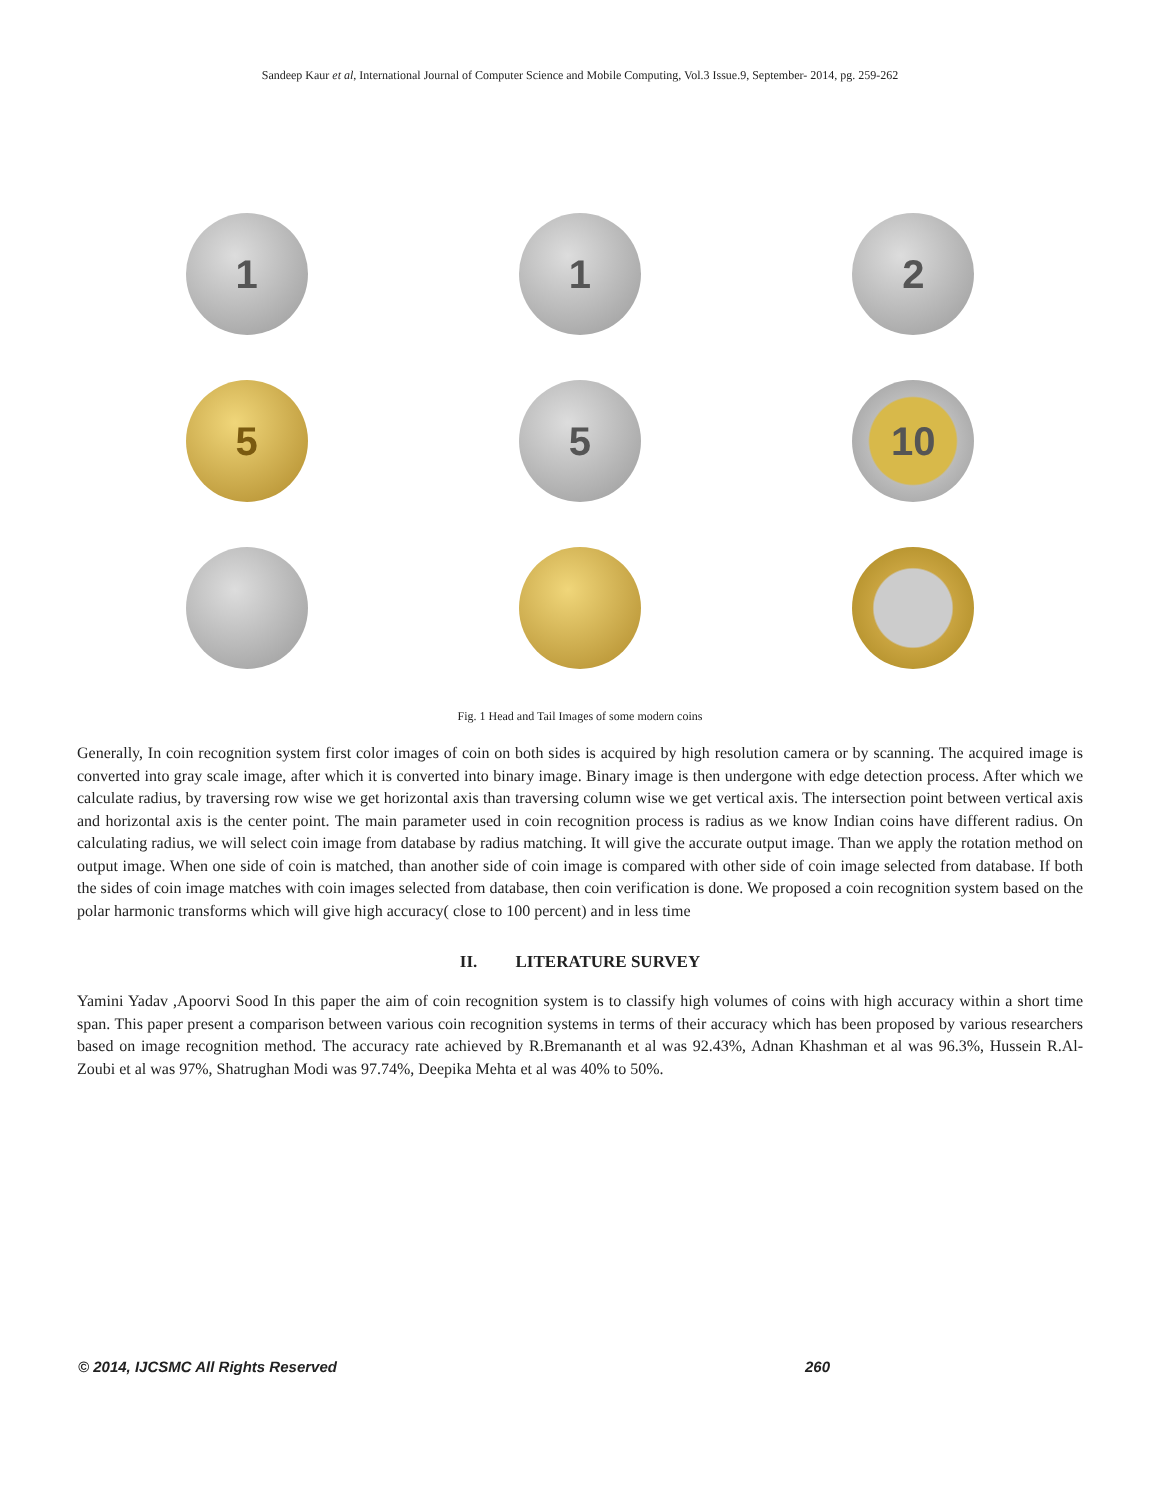Sandeep Kaur et al, International Journal of Computer Science and Mobile Computing, Vol.3 Issue.9, September- 2014, pg. 259-262
1
1
2
5
5
10
Fig. 1 Head and Tail Images of some modern coins
Generally, In coin recognition system first color images of coin on both sides is acquired by high resolution camera or by scanning. The acquired image is converted into gray scale image, after which it is converted into binary image. Binary image is then undergone with edge detection process. After which we calculate radius, by traversing row wise we get horizontal axis than traversing column wise we get vertical axis. The intersection point between vertical axis and horizontal axis is the center point. The main parameter used in coin recognition process is radius as we know Indian coins have different radius. On calculating radius, we will select coin image from database by radius matching. It will give the accurate output image. Than we apply the rotation method on output image. When one side of coin is matched, than another side of coin image is compared with other side of coin image selected from database. If both the sides of coin image matches with coin images selected from database, then coin verification is done. We proposed a coin recognition system based on the polar harmonic transforms which will give high accuracy( close to 100 percent) and in less time
II. LITERATURE SURVEY
Yamini Yadav ,Apoorvi Sood In this paper the aim of coin recognition system is to classify high volumes of coins with high accuracy within a short time span. This paper present a comparison between various coin recognition systems in terms of their accuracy which has been proposed by various researchers based on image recognition method. The accuracy rate achieved by R.Bremananth et al was 92.43%, Adnan Khashman et al was 96.3%, Hussein R.Al-Zoubi et al was 97%, Shatrughan Modi was 97.74%, Deepika Mehta et al was 40% to 50%.
© 2014, IJCSMC All Rights Reserved 260